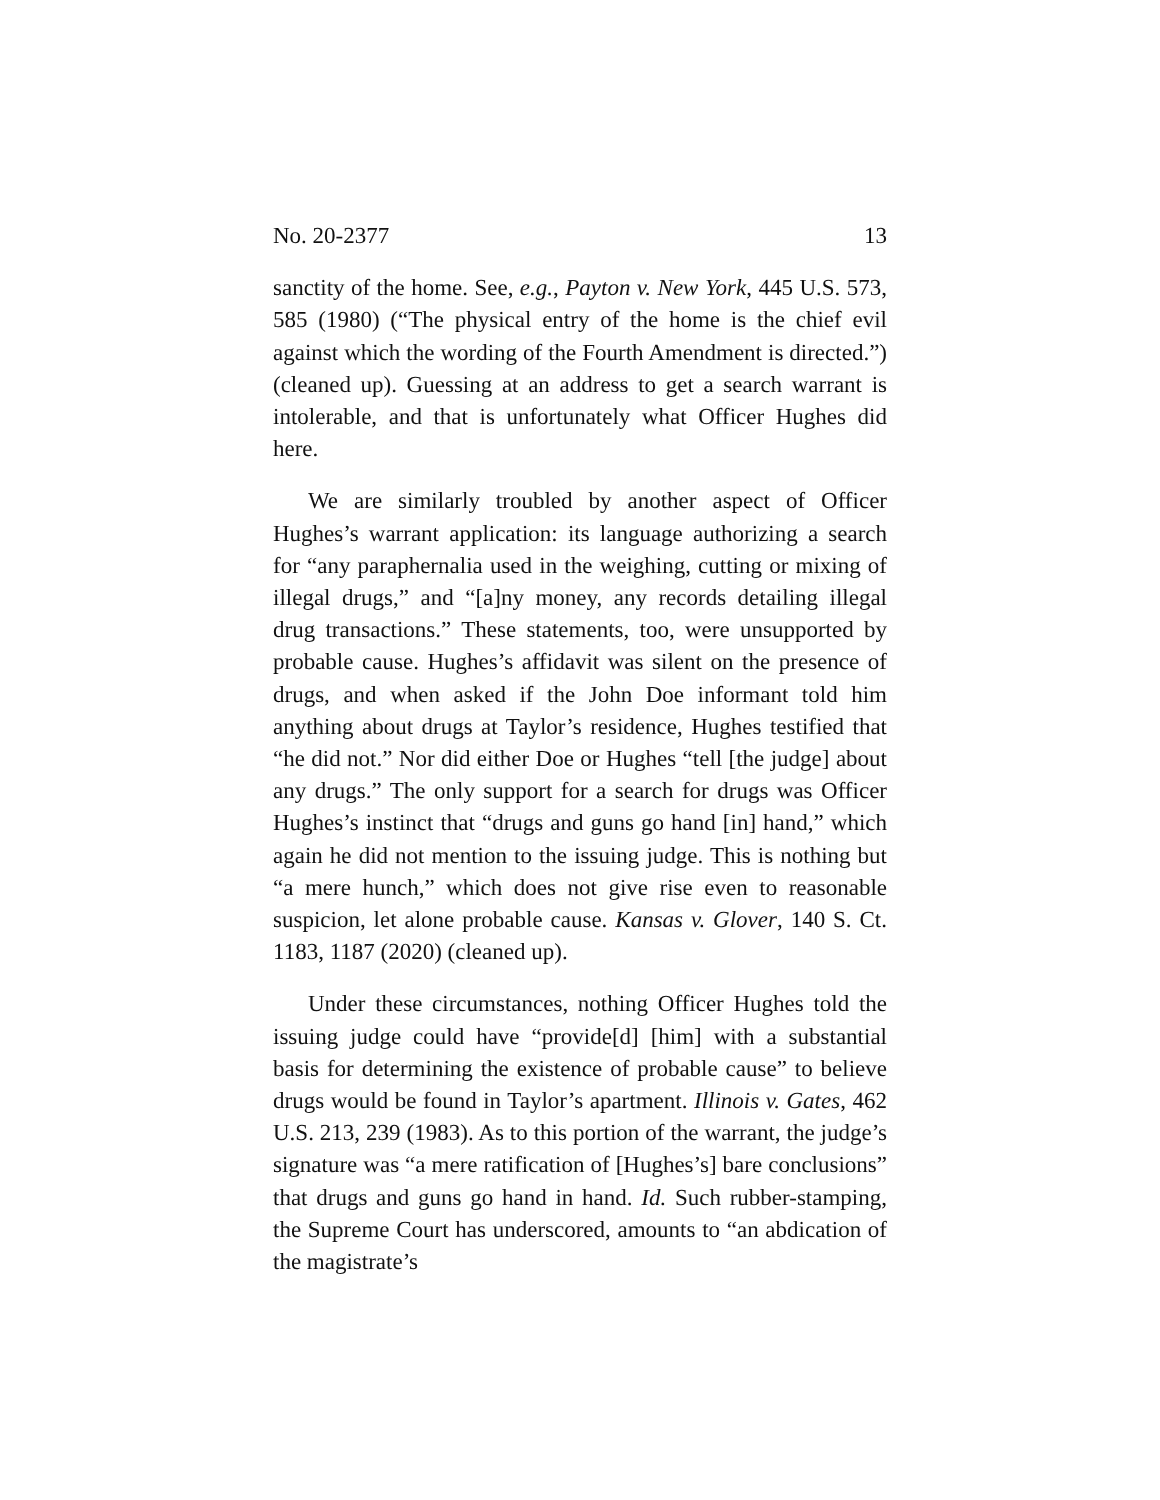No. 20-2377 13
sanctity of the home. See, e.g., Payton v. New York, 445 U.S. 573, 585 (1980) (“The physical entry of the home is the chief evil against which the wording of the Fourth Amendment is di­rected.”) (cleaned up). Guessing at an address to get a search warrant is intolerable, and that is unfortunately what Officer Hughes did here.
We are similarly troubled by another aspect of Officer Hughes’s warrant application: its language authorizing a search for “any paraphernalia used in the weighing, cutting or mixing of illegal drugs,” and “[a]ny money, any records detailing illegal drug transactions.” These statements, too, were unsupported by probable cause. Hughes’s affidavit was silent on the presence of drugs, and when asked if the John Doe informant told him anything about drugs at Taylor’s res­idence, Hughes testified that “he did not.” Nor did either Doe or Hughes “tell [the judge] about any drugs.” The only sup­port for a search for drugs was Officer Hughes’s instinct that “drugs and guns go hand [in] hand,” which again he did not mention to the issuing judge. This is nothing but “a mere hunch,” which does not give rise even to reasonable suspi­cion, let alone probable cause. Kansas v. Glover, 140 S. Ct. 1183, 1187 (2020) (cleaned up).
Under these circumstances, nothing Officer Hughes told the issuing judge could have “provide[d] [him] with a sub­stantial basis for determining the existence of probable cause” to believe drugs would be found in Taylor’s apartment. Illi­nois v. Gates, 462 U.S. 213, 239 (1983). As to this portion of the warrant, the judge’s signature was “a mere ratification of [Hughes’s] bare conclusions” that drugs and guns go hand in hand. Id. Such rubber-stamping, the Supreme Court has un­derscored, amounts to “an abdication of the magistrate’s